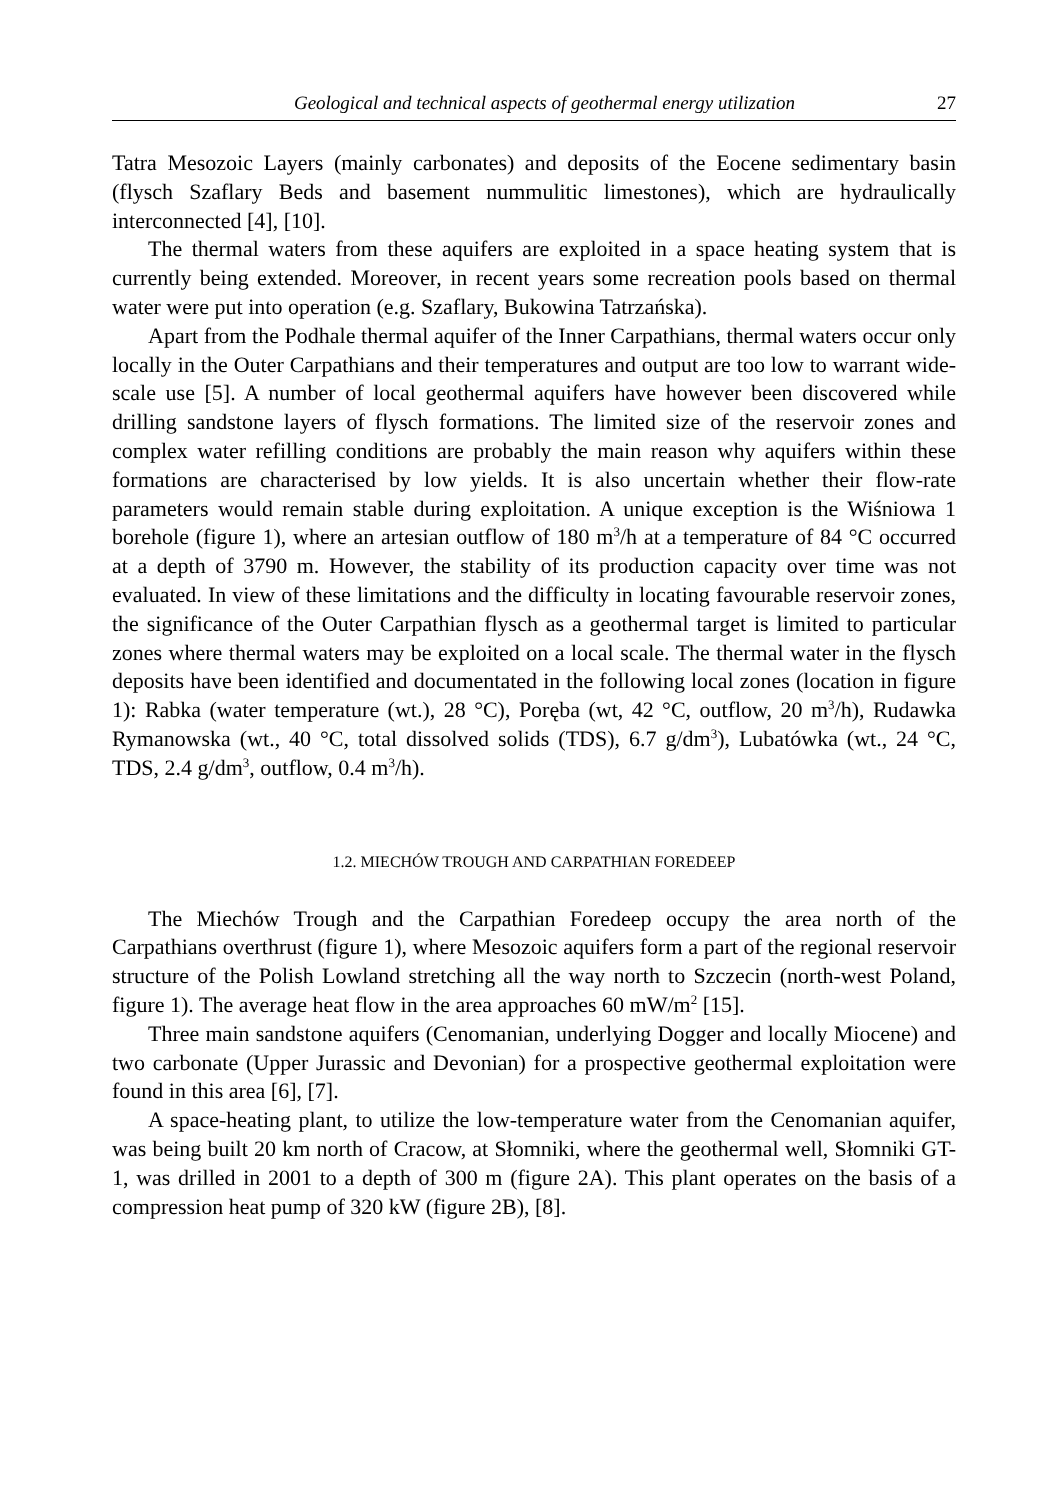Geological and technical aspects of geothermal energy utilization 27
Tatra Mesozoic Layers (mainly carbonates) and deposits of the Eocene sedimentary basin (flysch Szaflary Beds and basement nummulitic limestones), which are hydraulically interconnected [4], [10].
The thermal waters from these aquifers are exploited in a space heating system that is currently being extended. Moreover, in recent years some recreation pools based on thermal water were put into operation (e.g. Szaflary, Bukowina Tatrzańska).
Apart from the Podhale thermal aquifer of the Inner Carpathians, thermal waters occur only locally in the Outer Carpathians and their temperatures and output are too low to warrant wide-scale use [5]. A number of local geothermal aquifers have however been discovered while drilling sandstone layers of flysch formations. The limited size of the reservoir zones and complex water refilling conditions are probably the main reason why aquifers within these formations are characterised by low yields. It is also uncertain whether their flow-rate parameters would remain stable during exploitation. A unique exception is the Wiśniowa 1 borehole (figure 1), where an artesian outflow of 180 m<sup>3</sup>/h at a temperature of 84 °C occurred at a depth of 3790 m. However, the stability of its production capacity over time was not evaluated. In view of these limitations and the difficulty in locating favourable reservoir zones, the significance of the Outer Carpathian flysch as a geothermal target is limited to particular zones where thermal waters may be exploited on a local scale. The thermal water in the flysch deposits have been identified and documentated in the following local zones (location in figure 1): Rabka (water temperature (wt.), 28 °C), Poręba (wt, 42 °C, outflow, 20 m<sup>3</sup>/h), Rudawka Rymanowska (wt., 40 °C, total dissolved solids (TDS), 6.7 g/dm<sup>3</sup>), Lubatówka (wt., 24 °C, TDS, 2.4 g/dm<sup>3</sup>, outflow, 0.4 m<sup>3</sup>/h).
1.2. MIECHÓW TROUGH AND CARPATHIAN FOREDEEP
The Miechów Trough and the Carpathian Foredeep occupy the area north of the Carpathians overthrust (figure 1), where Mesozoic aquifers form a part of the regional reservoir structure of the Polish Lowland stretching all the way north to Szczecin (north-west Poland, figure 1). The average heat flow in the area approaches 60 mW/m<sup>2</sup> [15].
Three main sandstone aquifers (Cenomanian, underlying Dogger and locally Miocene) and two carbonate (Upper Jurassic and Devonian) for a prospective geothermal exploitation were found in this area [6], [7].
A space-heating plant, to utilize the low-temperature water from the Cenomanian aquifer, was being built 20 km north of Cracow, at Słomniki, where the geothermal well, Słomniki GT-1, was drilled in 2001 to a depth of 300 m (figure 2A). This plant operates on the basis of a compression heat pump of 320 kW (figure 2B), [8].